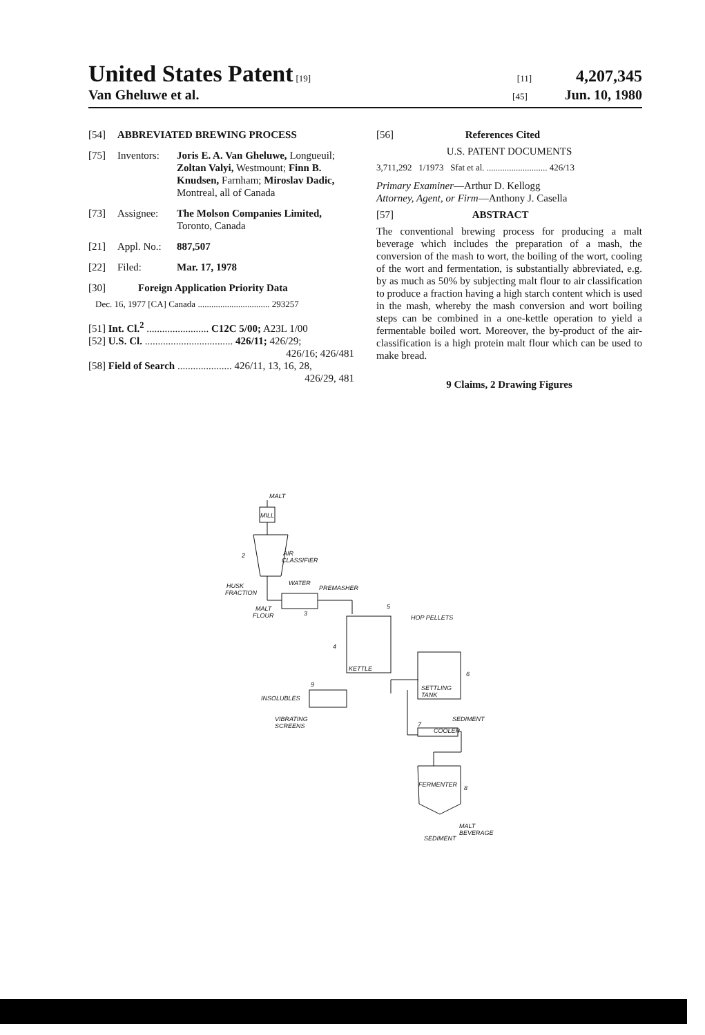United States Patent [19] [11] 4,207,345
Van Gheluwe et al. [45] Jun. 10, 1980
[54] ABBREVIATED BREWING PROCESS
[75] Inventors: Joris E. A. Van Gheluwe, Longueuil; Zoltan Valyi, Westmount; Finn B. Knudsen, Farnham; Miroslav Dadic, Montreal, all of Canada
[73] Assignee: The Molson Companies Limited, Toronto, Canada
[21] Appl. No.: 887,507
[22] Filed: Mar. 17, 1978
[30] Foreign Application Priority Data
Dec. 16, 1977 [CA] Canada ................................ 293257
[51] Int. Cl.<sup>2</sup> ........................ C12C 5/00; A23L 1/00
[52] U.S. Cl. .................................. 426/11; 426/29;
426/16; 426/481
[58] Field of Search ..................... 426/11, 13, 16, 28,
426/29, 481
[56] References Cited
U.S. PATENT DOCUMENTS
3,711,292 1/1973 Sfat et al. ........................... 426/13
Primary Examiner—Arthur D. Kellogg
Attorney, Agent, or Firm—Anthony J. Casella
[57] ABSTRACT
The conventional brewing process for producing a malt beverage which includes the preparation of a mash, the conversion of the mash to wort, the boiling of the wort, cooling of the wort and fermentation, is substantially abbreviated, e.g. by as much as 50% by subjecting malt flour to air classification to produce a fraction having a high starch content which is used in the mash, whereby the mash conversion and wort boiling steps can be combined in a one-kettle operation to yield a fermentable boiled wort. Moreover, the by-product of the air-classification is a high protein malt flour which can be used to make bread.
9 Claims, 2 Drawing Figures
MALT
MILL
AIR
CLASSIFIER
2
HUSK
FRACTION
WATER
PREMASHER
MALT
FLOUR
3
5
HOP PELLETS
4
KETTLE
9
INSOLUBLES
VIBRATING
SCREENS
SETTLING
TANK
6
SEDIMENT
7
COOLER
FERMENTER
8
MALT
BEVERAGE
SEDIMENT